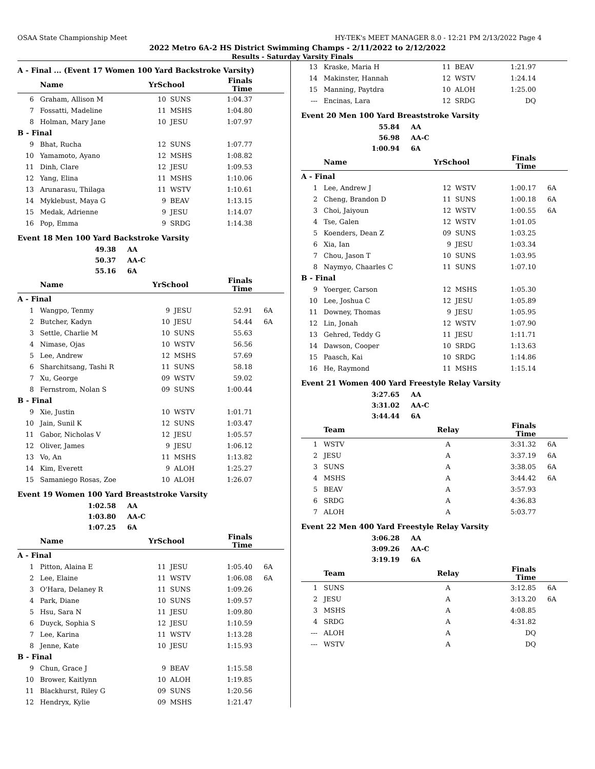OSAA State Championship Meet HY-TEK's MEET MANAGER 8.0 - 12:21 PM 2/13/2022 Page 4
2022 Metro 6A-2 HS District Swimming Champs - 2/11/2022 to 2/12/2022
Results - Saturday Varsity Finals
A - Final ... (Event 17 Women 100 Yard Backstroke Varsity)
| | Name | YrSchool | | Finals Time | |
| --- | --- | --- | --- | --- | --- |
| 6 | Graham, Allison M | 10 | SUNS | 1:04.37 | |
| 7 | Fossatti, Madeline | 11 | MSHS | 1:04.80 | |
| 8 | Holman, Mary Jane | 10 | JESU | 1:07.97 | |
| B - Final | | | | | |
| 9 | Bhat, Rucha | 12 | SUNS | 1:07.77 | |
| 10 | Yamamoto, Ayano | 12 | MSHS | 1:08.82 | |
| 11 | Dinh, Clare | 12 | JESU | 1:09.53 | |
| 12 | Yang, Elina | 11 | MSHS | 1:10.06 | |
| 13 | Arunarasu, Thilaga | 11 | WSTV | 1:10.61 | |
| 14 | Myklebust, Maya G | 9 | BEAV | 1:13.15 | |
| 15 | Medak, Adrienne | 9 | JESU | 1:14.07 | |
| 16 | Pop, Emma | 9 | SRDG | 1:14.38 | |
Event 18 Men 100 Yard Backstroke Varsity
| 49.38 | AA |
| 50.37 | AA-C |
| 55.16 | 6A |
| | Name | YrSchool | | Finals Time | |
| --- | --- | --- | --- | --- | --- |
| A - Final | | | | | |
| 1 | Wangpo, Tenmy | 9 | JESU | 52.91 | 6A |
| 2 | Butcher, Kadyn | 10 | JESU | 54.44 | 6A |
| 3 | Settle, Charlie M | 10 | SUNS | 55.63 | |
| 4 | Nimase, Ojas | 10 | WSTV | 56.56 | |
| 5 | Lee, Andrew | 12 | MSHS | 57.69 | |
| 6 | Sharchitsang, Tashi R | 11 | SUNS | 58.18 | |
| 7 | Xu, George | 09 | WSTV | 59.02 | |
| 8 | Fernstrom, Nolan S | 09 | SUNS | 1:00.44 | |
| B - Final | | | | | |
| 9 | Xie, Justin | 10 | WSTV | 1:01.71 | |
| 10 | Jain, Sunil K | 12 | SUNS | 1:03.47 | |
| 11 | Gabor, Nicholas V | 12 | JESU | 1:05.57 | |
| 12 | Oliver, James | 9 | JESU | 1:06.12 | |
| 13 | Vo, An | 11 | MSHS | 1:13.82 | |
| 14 | Kim, Everett | 9 | ALOH | 1:25.27 | |
| 15 | Samaniego Rosas, Zoe | 10 | ALOH | 1:26.07 | |
Event 19 Women 100 Yard Breaststroke Varsity
| 1:02.58 | AA |
| 1:03.80 | AA-C |
| 1:07.25 | 6A |
| | Name | YrSchool | | Finals Time | |
| --- | --- | --- | --- | --- | --- |
| A - Final | | | | | |
| 1 | Pitton, Alaina E | 11 | JESU | 1:05.40 | 6A |
| 2 | Lee, Elaine | 11 | WSTV | 1:06.08 | 6A |
| 3 | O'Hara, Delaney R | 11 | SUNS | 1:09.26 | |
| 4 | Park, Diane | 10 | SUNS | 1:09.57 | |
| 5 | Hsu, Sara N | 11 | JESU | 1:09.80 | |
| 6 | Duyck, Sophia S | 12 | JESU | 1:10.59 | |
| 7 | Lee, Karina | 11 | WSTV | 1:13.28 | |
| 8 | Jenne, Kate | 10 | JESU | 1:15.93 | |
| B - Final | | | | | |
| 9 | Chun, Grace J | 9 | BEAV | 1:15.58 | |
| 10 | Brower, Kaitlynn | 10 | ALOH | 1:19.85 | |
| 11 | Blackhurst, Riley G | 09 | SUNS | 1:20.56 | |
| 12 | Hendryx, Kylie | 09 | MSHS | 1:21.47 | |
| 13 | Kraske, Maria H | 11 | BEAV | 1:21.97 | |
| 14 | Makinster, Hannah | 12 | WSTV | 1:24.14 | |
| 15 | Manning, Paytdra | 10 | ALOH | 1:25.00 | |
| --- | Encinas, Lara | 12 | SRDG | DQ | |
Event 20 Men 100 Yard Breaststroke Varsity
| 55.84 | AA |
| 56.98 | AA-C |
| 1:00.94 | 6A |
| | Name | YrSchool | | Finals Time | |
| --- | --- | --- | --- | --- | --- |
| A - Final | | | | | |
| 1 | Lee, Andrew J | 12 | WSTV | 1:00.17 | 6A |
| 2 | Cheng, Brandon D | 11 | SUNS | 1:00.18 | 6A |
| 3 | Choi, Jaiyoun | 12 | WSTV | 1:00.55 | 6A |
| 4 | Tse, Galen | 12 | WSTV | 1:01.05 | |
| 5 | Koenders, Dean Z | 09 | SUNS | 1:03.25 | |
| 6 | Xia, Ian | 9 | JESU | 1:03.34 | |
| 7 | Chou, Jason T | 10 | SUNS | 1:03.95 | |
| 8 | Naymyo, Chaarles C | 11 | SUNS | 1:07.10 | |
| B - Final | | | | | |
| 9 | Yoerger, Carson | 12 | MSHS | 1:05.30 | |
| 10 | Lee, Joshua C | 12 | JESU | 1:05.89 | |
| 11 | Downey, Thomas | 9 | JESU | 1:05.95 | |
| 12 | Lin, Jonah | 12 | WSTV | 1:07.90 | |
| 13 | Gehred, Teddy G | 11 | JESU | 1:11.71 | |
| 14 | Dawson, Cooper | 10 | SRDG | 1:13.63 | |
| 15 | Paasch, Kai | 10 | SRDG | 1:14.86 | |
| 16 | He, Raymond | 11 | MSHS | 1:15.14 | |
Event 21 Women 400 Yard Freestyle Relay Varsity
| 3:27.65 | AA |
| 3:31.02 | AA-C |
| 3:44.44 | 6A |
| | Team | Relay | Finals Time | |
| --- | --- | --- | --- | --- |
| 1 | WSTV | A | 3:31.32 | 6A |
| 2 | JESU | A | 3:37.19 | 6A |
| 3 | SUNS | A | 3:38.05 | 6A |
| 4 | MSHS | A | 3:44.42 | 6A |
| 5 | BEAV | A | 3:57.93 | |
| 6 | SRDG | A | 4:36.83 | |
| 7 | ALOH | A | 5:03.77 | |
Event 22 Men 400 Yard Freestyle Relay Varsity
| 3:06.28 | AA |
| 3:09.26 | AA-C |
| 3:19.19 | 6A |
| | Team | Relay | Finals Time | |
| --- | --- | --- | --- | --- |
| 1 | SUNS | A | 3:12.85 | 6A |
| 2 | JESU | A | 3:13.20 | 6A |
| 3 | MSHS | A | 4:08.85 | |
| 4 | SRDG | A | 4:31.82 | |
| --- | ALOH | A | DQ | |
| --- | WSTV | A | DQ | |